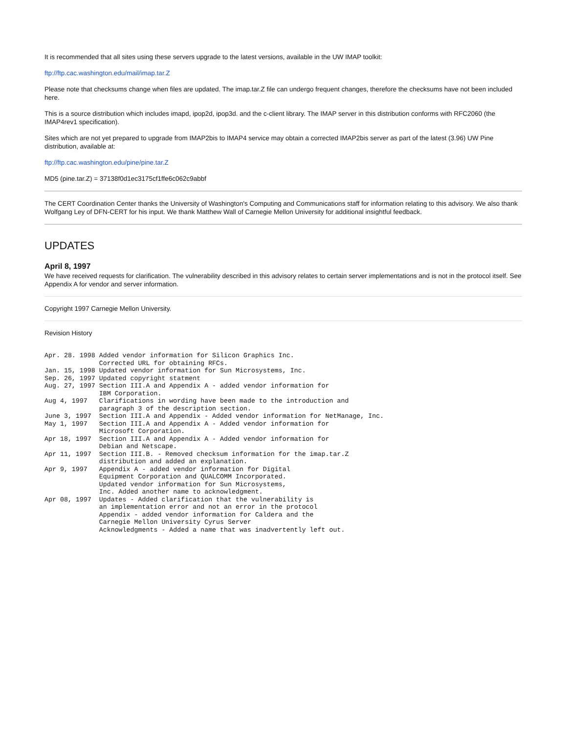It is recommended that all sites using these servers upgrade to the latest versions, available in the UW IMAP toolkit:
ftp://ftp.cac.washington.edu/mail/imap.tar.Z
Please note that checksums change when files are updated. The imap.tar.Z file can undergo frequent changes, therefore the checksums have not been included here.
This is a source distribution which includes imapd, ipop2d, ipop3d. and the c-client library. The IMAP server in this distribution conforms with RFC2060 (the IMAP4rev1 specification).
Sites which are not yet prepared to upgrade from IMAP2bis to IMAP4 service may obtain a corrected IMAP2bis server as part of the latest (3.96) UW Pine distribution, available at:
ftp://ftp.cac.washington.edu/pine/pine.tar.Z
MD5 (pine.tar.Z) = 37138f0d1ec3175cf1ffe6c062c9abbf
The CERT Coordination Center thanks the University of Washington's Computing and Communications staff for information relating to this advisory. We also thank Wolfgang Ley of DFN-CERT for his input. We thank Matthew Wall of Carnegie Mellon University for additional insightful feedback.
UPDATES
April 8, 1997
We have received requests for clarification. The vulnerability described in this advisory relates to certain server implementations and is not in the protocol itself. See Appendix A for vendor and server information.
Copyright 1997 Carnegie Mellon University.
Revision History
Apr. 28. 1998 Added vendor information for Silicon Graphics Inc.
              Corrected URL for obtaining RFCs.
Jan. 15, 1998 Updated vendor information for Sun Microsystems, Inc.
Sep. 26, 1997 Updated copyright statment
Aug. 27, 1997 Section III.A and Appendix A - added vendor information for
              IBM Corporation.
Aug 4, 1997   Clarifications in wording have been made to the introduction and
              paragraph 3 of the description section.
June 3, 1997  Section III.A and Appendix - Added vendor information for NetManage, Inc.
May 1, 1997   Section III.A and Appendix A - Added vendor information for
              Microsoft Corporation.
Apr 18, 1997  Section III.A and Appendix A - Added vendor information for
              Debian and Netscape.
Apr 11, 1997  Section III.B. - Removed checksum information for the imap.tar.Z
              distribution and added an explanation.
Apr 9, 1997   Appendix A - added vendor information for Digital
              Equipment Corporation and QUALCOMM Incorporated.
              Updated vendor information for Sun Microsystems,
              Inc. Added another name to acknowledgment.
Apr 08, 1997  Updates - Added clarification that the vulnerability is
              an implementation error and not an error in the protocol
              Appendix - added vendor information for Caldera and the
              Carnegie Mellon University Cyrus Server
              Acknowledgments - Added a name that was inadvertently left out.